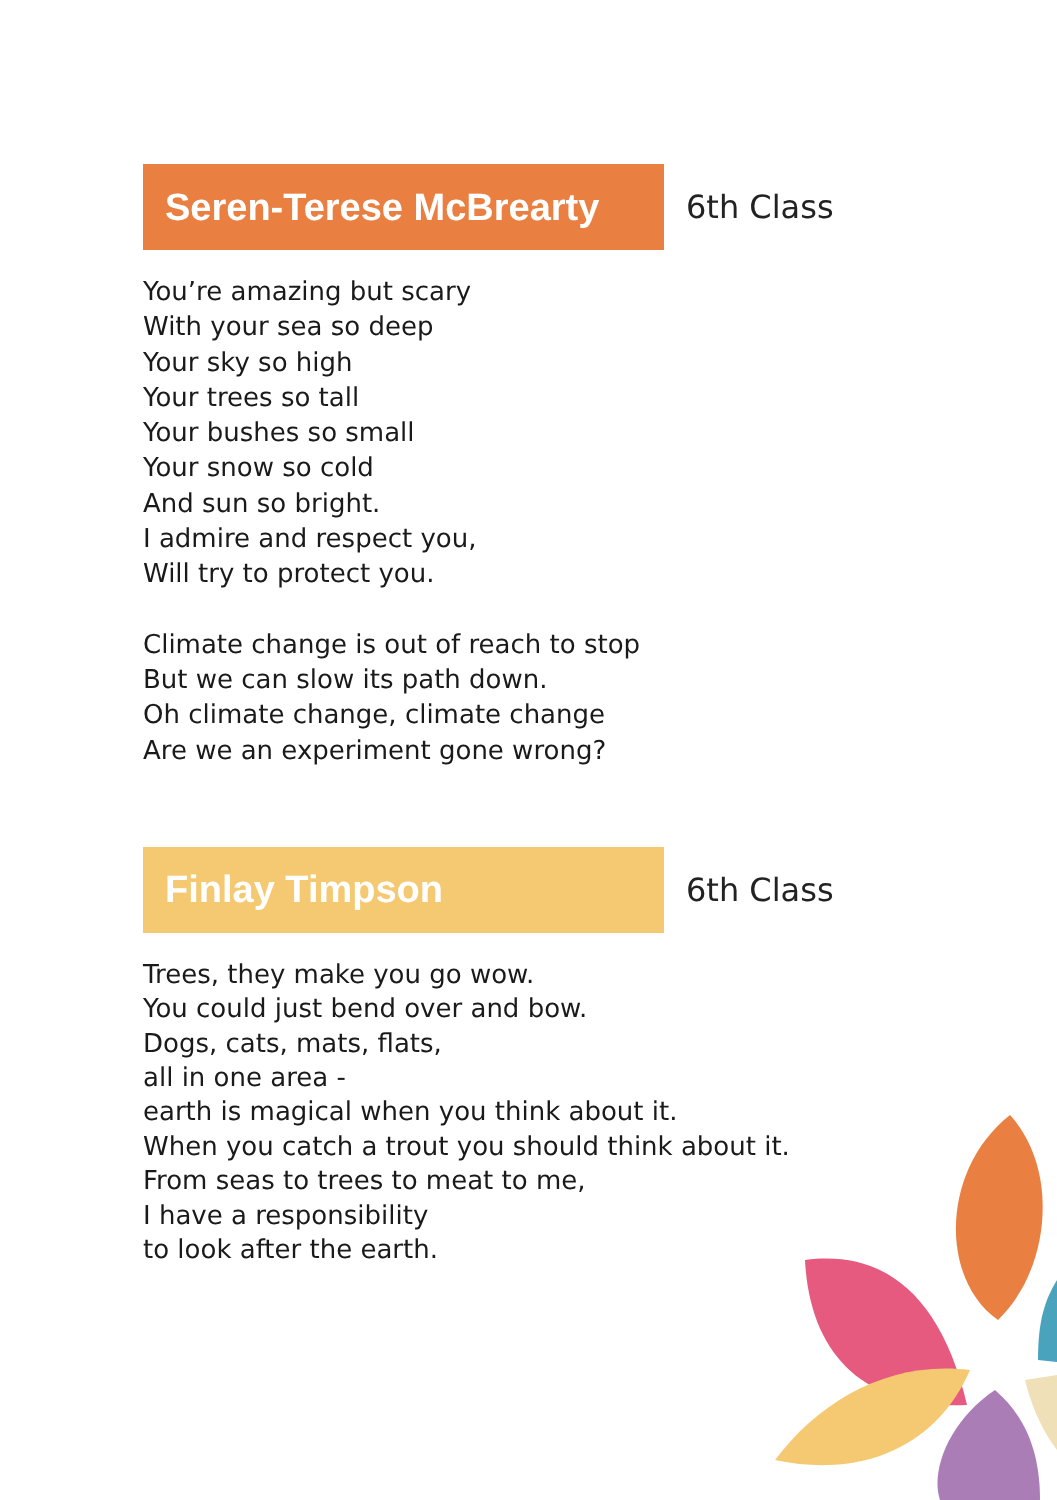Seren-Terese McBrearty
6th Class
You’re amazing but scary
With your sea so deep
Your sky so high
Your trees so tall
Your bushes so small
Your snow so cold
And sun so bright.
I admire and respect you,
Will try to protect you.
Climate change is out of reach to stop
But we can slow its path down.
Oh climate change, climate change
Are we an experiment gone wrong?
Finlay Timpson
6th Class
Trees, they make you go wow.
You could just bend over and bow.
Dogs, cats, mats, flats,
all in one area -
earth is magical when you think about it.
When you catch a trout you should think about it.
From seas to trees to meat to me,
I have a responsibility
to look after the earth.